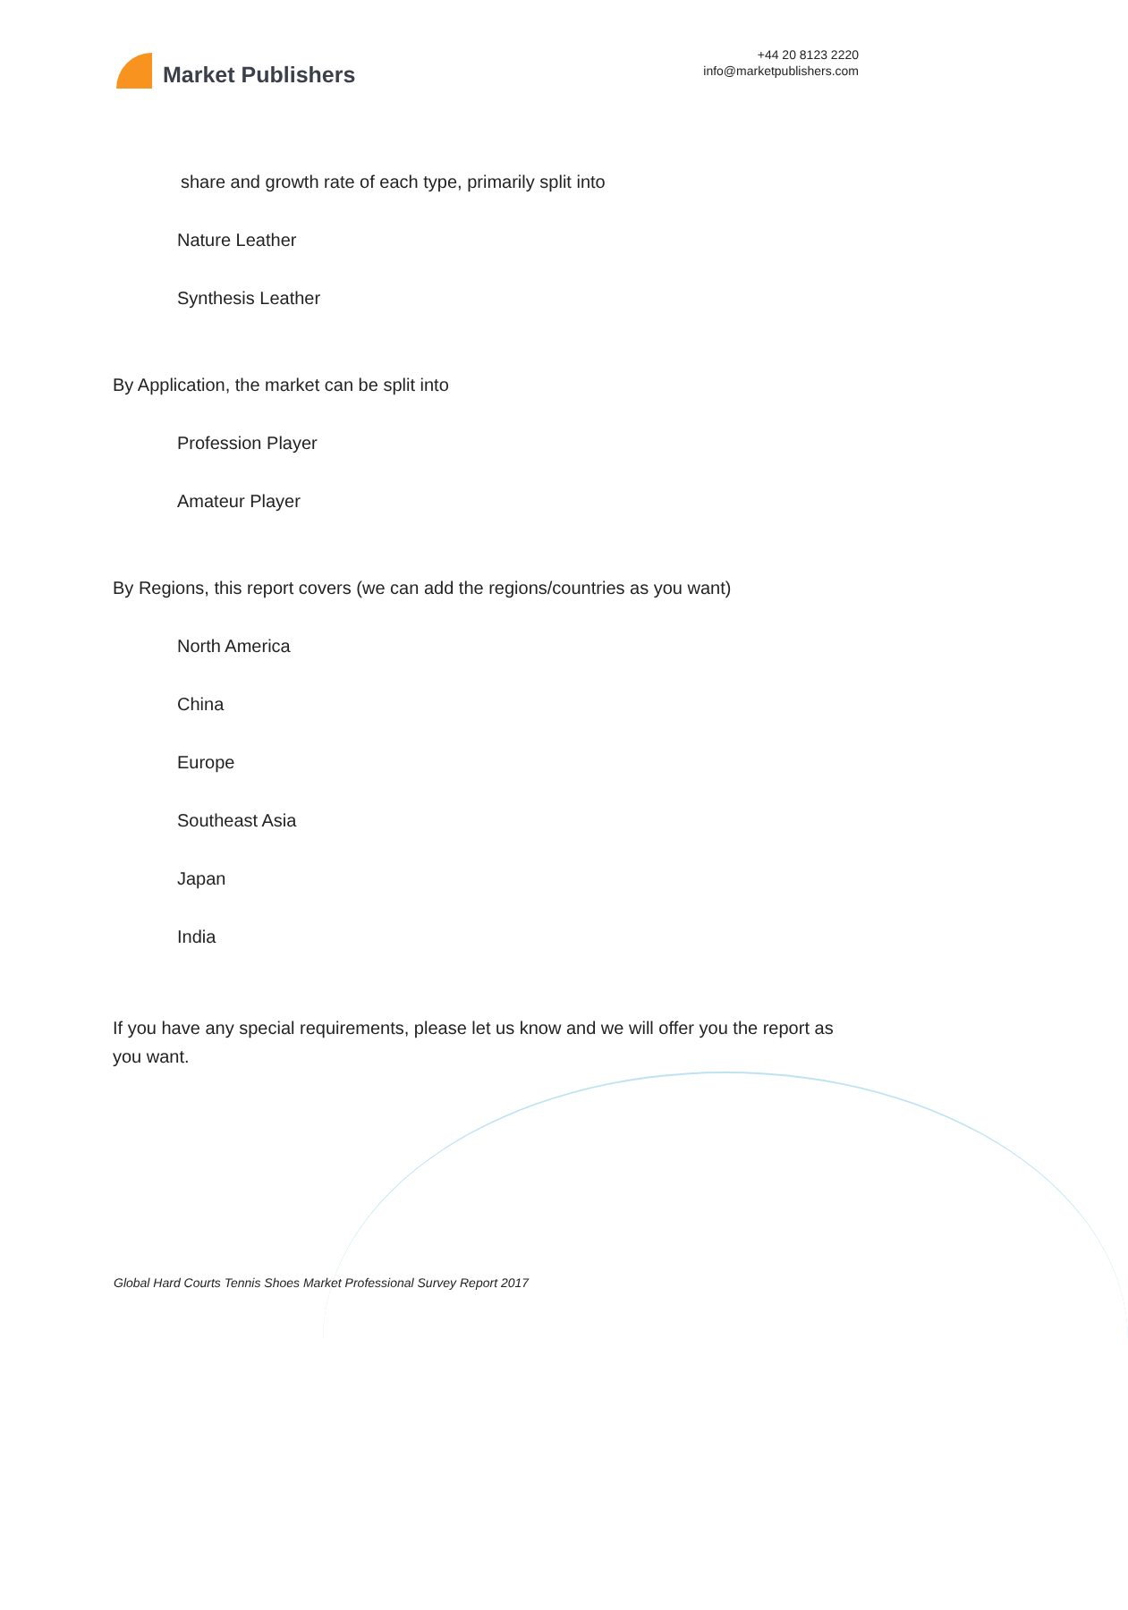Market Publishers
+44 20 8123 2220
info@marketpublishers.com
share and growth rate of each type, primarily split into
Nature Leather
Synthesis Leather
By Application, the market can be split into
Profession Player
Amateur Player
By Regions, this report covers (we can add the regions/countries as you want)
North America
China
Europe
Southeast Asia
Japan
India
If you have any special requirements, please let us know and we will offer you the report as you want.
Global Hard Courts Tennis Shoes Market Professional Survey Report 2017